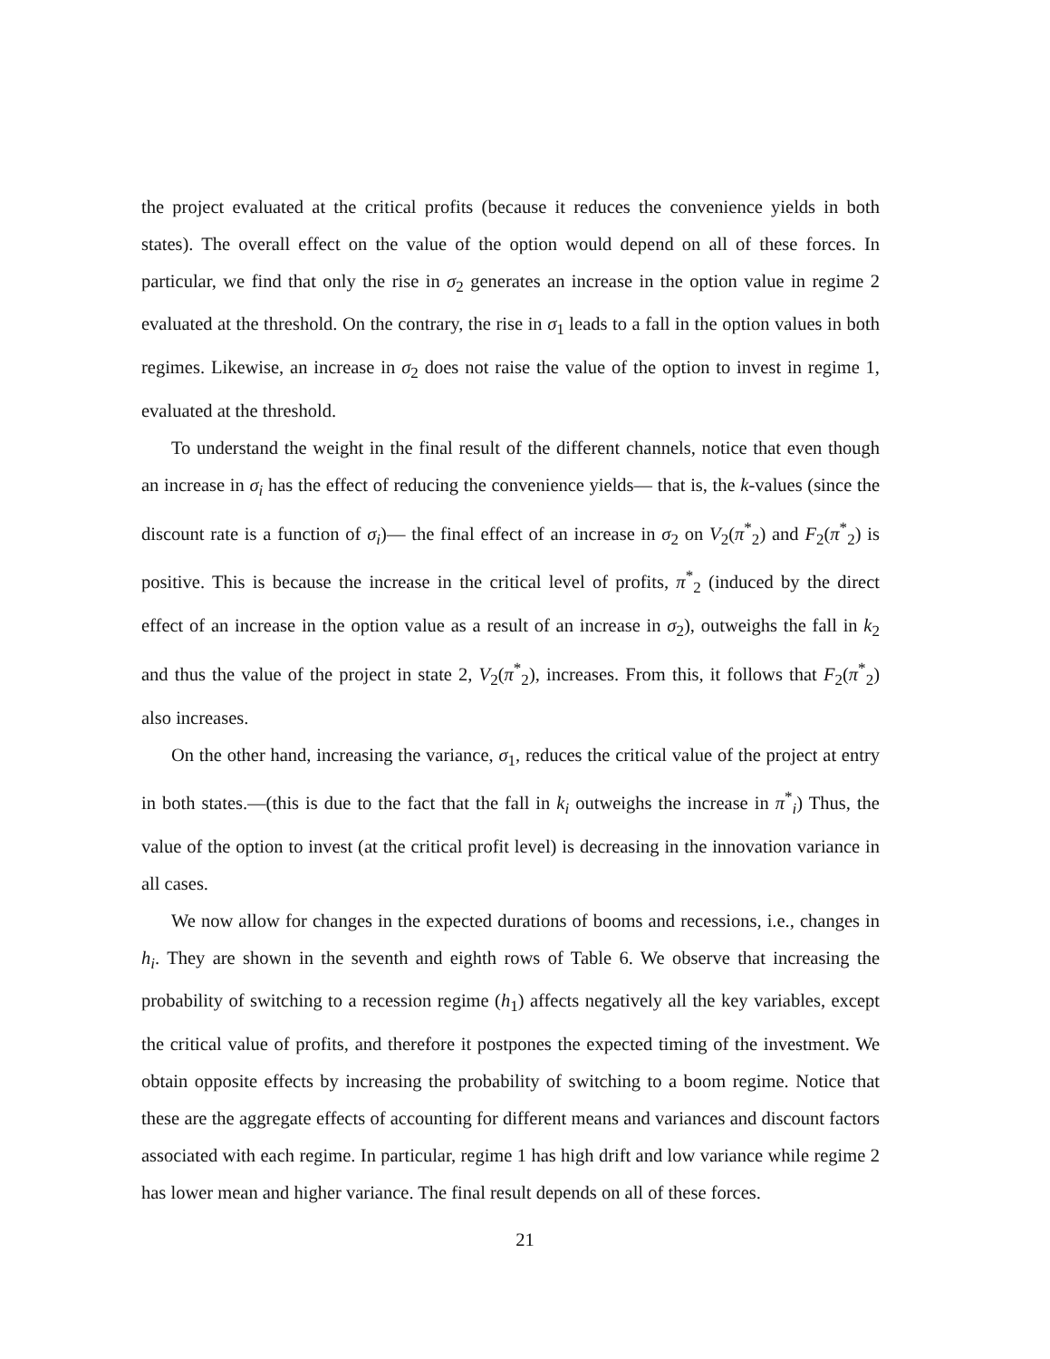the project evaluated at the critical profits (because it reduces the convenience yields in both states). The overall effect on the value of the option would depend on all of these forces. In particular, we find that only the rise in σ<sub>2</sub> generates an increase in the option value in regime 2 evaluated at the threshold. On the contrary, the rise in σ<sub>1</sub> leads to a fall in the option values in both regimes. Likewise, an increase in σ<sub>2</sub> does not raise the value of the option to invest in regime 1, evaluated at the threshold.
To understand the weight in the final result of the different channels, notice that even though an increase in σ<sub>i</sub> has the effect of reducing the convenience yields— that is, the k-values (since the discount rate is a function of σ<sub>i</sub>)— the final effect of an increase in σ<sub>2</sub> on V<sub>2</sub>(π<sup>*</sup><sub>2</sub>) and F<sub>2</sub>(π<sup>*</sup><sub>2</sub>) is positive. This is because the increase in the critical level of profits, π<sup>*</sup><sub>2</sub> (induced by the direct effect of an increase in the option value as a result of an increase in σ<sub>2</sub>), outweighs the fall in k<sub>2</sub> and thus the value of the project in state 2, V<sub>2</sub>(π<sup>*</sup><sub>2</sub>), increases. From this, it follows that F<sub>2</sub>(π<sup>*</sup><sub>2</sub>) also increases.
On the other hand, increasing the variance, σ<sub>1</sub>, reduces the critical value of the project at entry in both states.—(this is due to the fact that the fall in k<sub>i</sub> outweighs the increase in π<sup>*</sup><sub>i</sub>) Thus, the value of the option to invest (at the critical profit level) is decreasing in the innovation variance in all cases.
We now allow for changes in the expected durations of booms and recessions, i.e., changes in h<sub>i</sub>. They are shown in the seventh and eighth rows of Table 6. We observe that increasing the probability of switching to a recession regime (h<sub>1</sub>) affects negatively all the key variables, except the critical value of profits, and therefore it postpones the expected timing of the investment. We obtain opposite effects by increasing the probability of switching to a boom regime. Notice that these are the aggregate effects of accounting for different means and variances and discount factors associated with each regime. In particular, regime 1 has high drift and low variance while regime 2 has lower mean and higher variance. The final result depends on all of these forces.
21